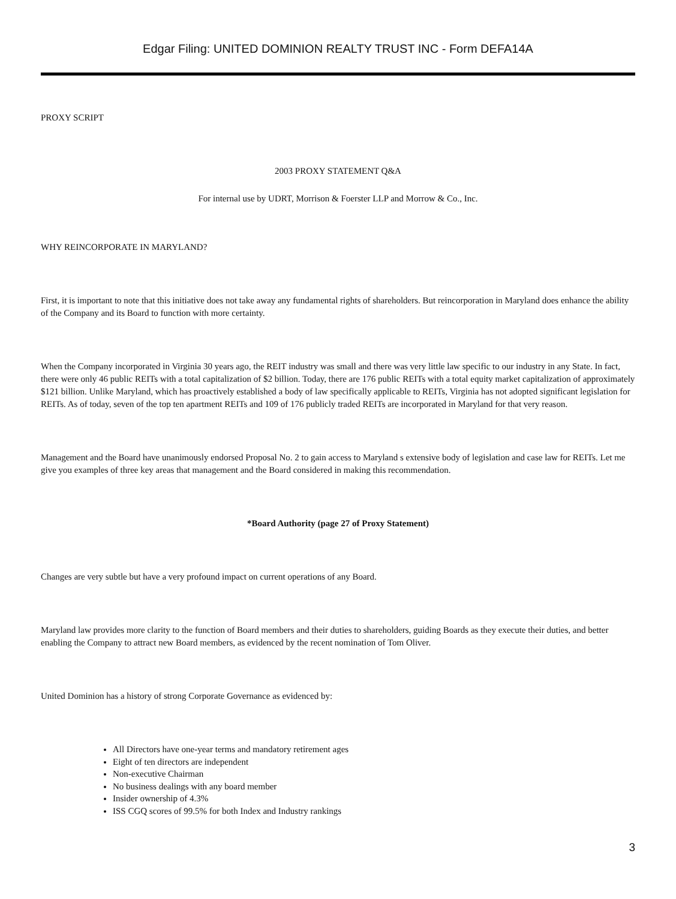Edgar Filing: UNITED DOMINION REALTY TRUST INC - Form DEFA14A
PROXY SCRIPT
2003 PROXY STATEMENT Q&A
For internal use by UDRT, Morrison & Foerster LLP and Morrow & Co., Inc.
WHY REINCORPORATE IN MARYLAND?
First, it is important to note that this initiative does not take away any fundamental rights of shareholders. But reincorporation in Maryland does enhance the ability of the Company and its Board to function with more certainty.
When the Company incorporated in Virginia 30 years ago, the REIT industry was small and there was very little law specific to our industry in any State. In fact, there were only 46 public REITs with a total capitalization of $2 billion. Today, there are 176 public REITs with a total equity market capitalization of approximately $121 billion. Unlike Maryland, which has proactively established a body of law specifically applicable to REITs, Virginia has not adopted significant legislation for REITs. As of today, seven of the top ten apartment REITs and 109 of 176 publicly traded REITs are incorporated in Maryland for that very reason.
Management and the Board have unanimously endorsed Proposal No. 2 to gain access to Maryland s extensive body of legislation and case law for REITs. Let me give you examples of three key areas that management and the Board considered in making this recommendation.
*Board Authority (page 27 of Proxy Statement)
Changes are very subtle but have a very profound impact on current operations of any Board.
Maryland law provides more clarity to the function of Board members and their duties to shareholders, guiding Boards as they execute their duties, and better enabling the Company to attract new Board members, as evidenced by the recent nomination of Tom Oliver.
United Dominion has a history of strong Corporate Governance as evidenced by:
All Directors have one-year terms and mandatory retirement ages
Eight of ten directors are independent
Non-executive Chairman
No business dealings with any board member
Insider ownership of 4.3%
ISS CGQ scores of 99.5% for both Index and Industry rankings
3